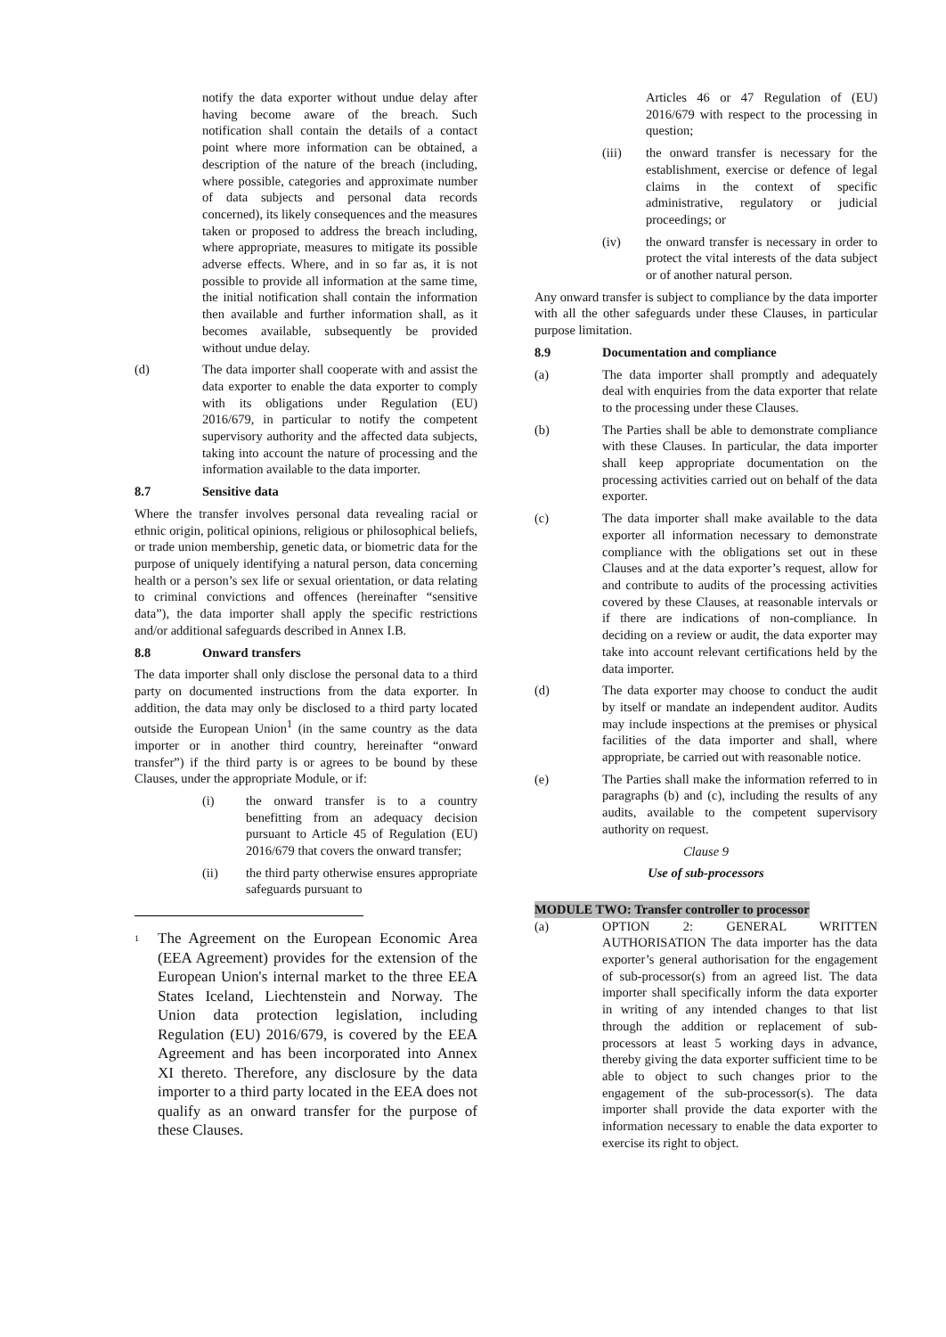notify the data exporter without undue delay after having become aware of the breach. Such notification shall contain the details of a contact point where more information can be obtained, a description of the nature of the breach (including, where possible, categories and approximate number of data subjects and personal data records concerned), its likely consequences and the measures taken or proposed to address the breach including, where appropriate, measures to mitigate its possible adverse effects. Where, and in so far as, it is not possible to provide all information at the same time, the initial notification shall contain the information then available and further information shall, as it becomes available, subsequently be provided without undue delay.
(d) The data importer shall cooperate with and assist the data exporter to enable the data exporter to comply with its obligations under Regulation (EU) 2016/679, in particular to notify the competent supervisory authority and the affected data subjects, taking into account the nature of processing and the information available to the data importer.
8.7 Sensitive data
Where the transfer involves personal data revealing racial or ethnic origin, political opinions, religious or philosophical beliefs, or trade union membership, genetic data, or biometric data for the purpose of uniquely identifying a natural person, data concerning health or a person’s sex life or sexual orientation, or data relating to criminal convictions and offences (hereinafter “sensitive data”), the data importer shall apply the specific restrictions and/or additional safeguards described in Annex I.B.
8.8 Onward transfers
The data importer shall only disclose the personal data to a third party on documented instructions from the data exporter. In addition, the data may only be disclosed to a third party located outside the European Union<sup>1</sup> (in the same country as the data importer or in another third country, hereinafter “onward transfer”) if the third party is or agrees to be bound by these Clauses, under the appropriate Module, or if:
(i) the onward transfer is to a country benefitting from an adequacy decision pursuant to Article 45 of Regulation (EU) 2016/679 that covers the onward transfer;
(ii) the third party otherwise ensures appropriate safeguards pursuant to
<sup>1</sup> The Agreement on the European Economic Area (EEA Agreement) provides for the extension of the European Union's internal market to the three EEA States Iceland, Liechtenstein and Norway. The Union data protection legislation, including Regulation (EU) 2016/679, is covered by the EEA Agreement and has been incorporated into Annex XI thereto. Therefore, any disclosure by the data importer to a third party located in the EEA does not qualify as an onward transfer for the purpose of these Clauses.
Articles 46 or 47 Regulation of (EU) 2016/679 with respect to the processing in question;
(iii) the onward transfer is necessary for the establishment, exercise or defence of legal claims in the context of specific administrative, regulatory or judicial proceedings; or
(iv) the onward transfer is necessary in order to protect the vital interests of the data subject or of another natural person.
Any onward transfer is subject to compliance by the data importer with all the other safeguards under these Clauses, in particular purpose limitation.
8.9 Documentation and compliance
(a) The data importer shall promptly and adequately deal with enquiries from the data exporter that relate to the processing under these Clauses.
(b) The Parties shall be able to demonstrate compliance with these Clauses. In particular, the data importer shall keep appropriate documentation on the processing activities carried out on behalf of the data exporter.
(c) The data importer shall make available to the data exporter all information necessary to demonstrate compliance with the obligations set out in these Clauses and at the data exporter’s request, allow for and contribute to audits of the processing activities covered by these Clauses, at reasonable intervals or if there are indications of non-compliance. In deciding on a review or audit, the data exporter may take into account relevant certifications held by the data importer.
(d) The data exporter may choose to conduct the audit by itself or mandate an independent auditor. Audits may include inspections at the premises or physical facilities of the data importer and shall, where appropriate, be carried out with reasonable notice.
(e) The Parties shall make the information referred to in paragraphs (b) and (c), including the results of any audits, available to the competent supervisory authority on request.
Clause 9
Use of sub-processors
MODULE TWO: Transfer controller to processor
(a) OPTION 2: GENERAL WRITTEN AUTHORISATION The data importer has the data exporter’s general authorisation for the engagement of sub-processor(s) from an agreed list. The data importer shall specifically inform the data exporter in writing of any intended changes to that list through the addition or replacement of sub-processors at least 5 working days in advance, thereby giving the data exporter sufficient time to be able to object to such changes prior to the engagement of the sub-processor(s). The data importer shall provide the data exporter with the information necessary to enable the data exporter to exercise its right to object.